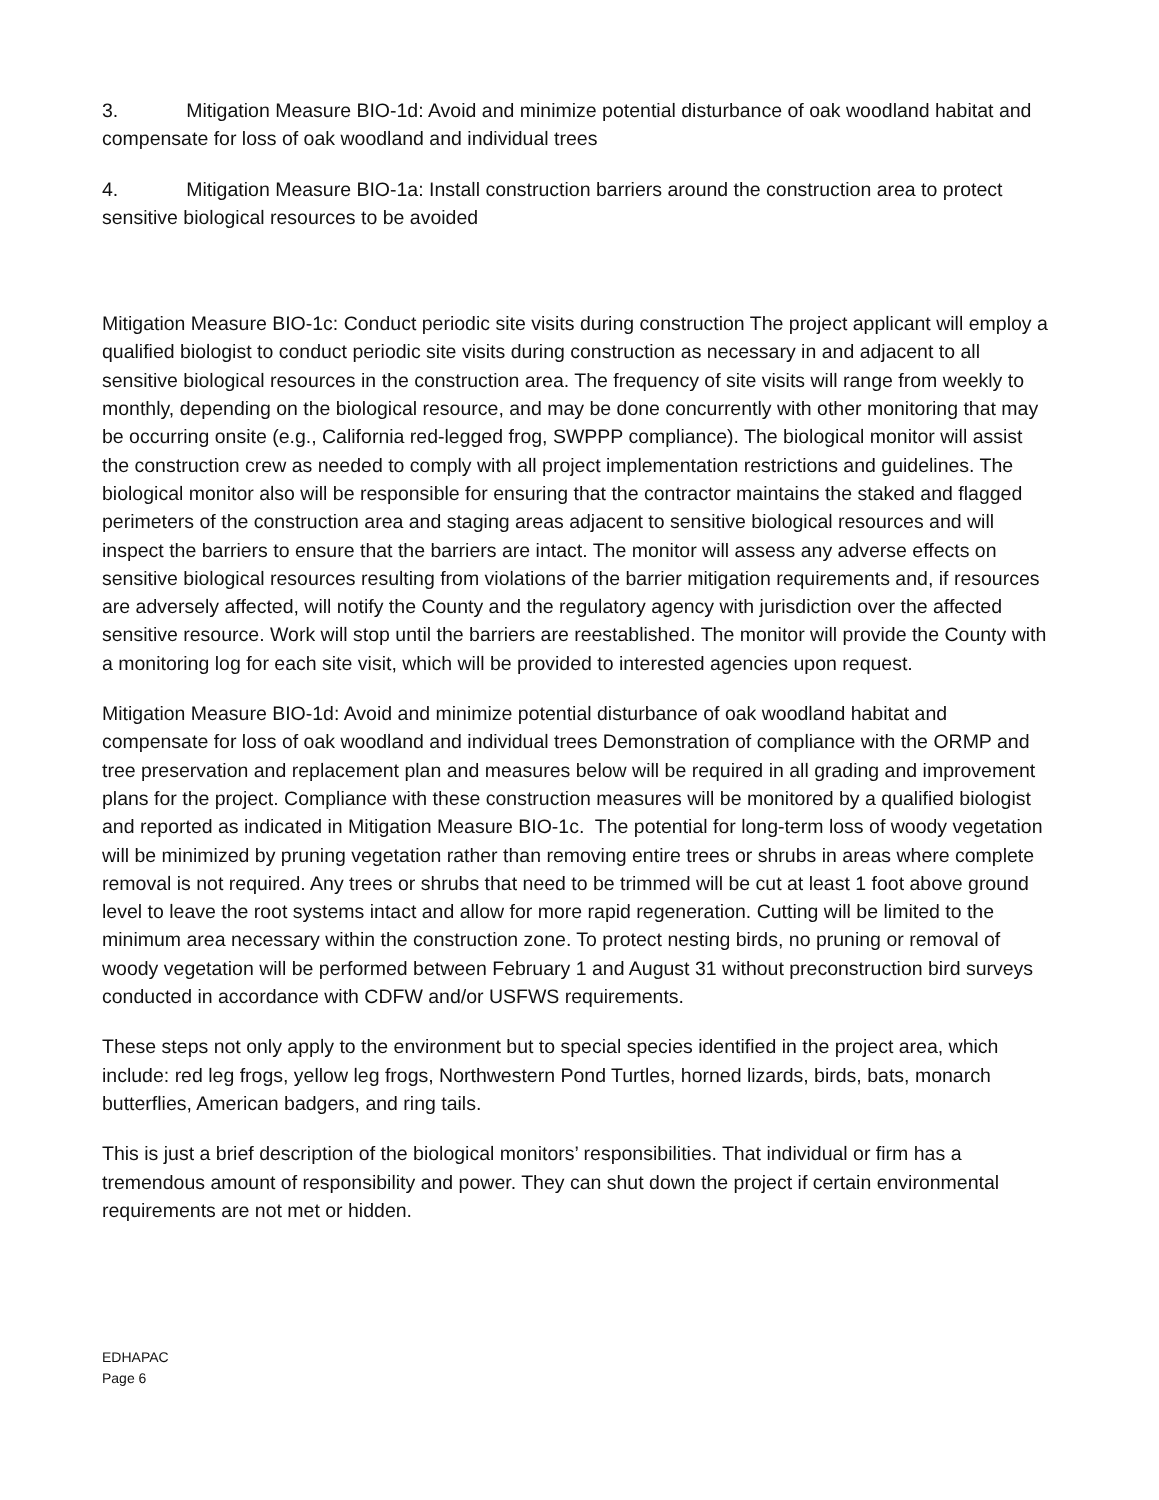3. Mitigation Measure BIO-1d: Avoid and minimize potential disturbance of oak woodland habitat and compensate for loss of oak woodland and individual trees
4. Mitigation Measure BIO-1a: Install construction barriers around the construction area to protect sensitive biological resources to be avoided
Mitigation Measure BIO-1c: Conduct periodic site visits during construction The project applicant will employ a qualified biologist to conduct periodic site visits during construction as necessary in and adjacent to all sensitive biological resources in the construction area. The frequency of site visits will range from weekly to monthly, depending on the biological resource, and may be done concurrently with other monitoring that may be occurring onsite (e.g., California red-legged frog, SWPPP compliance). The biological monitor will assist the construction crew as needed to comply with all project implementation restrictions and guidelines. The biological monitor also will be responsible for ensuring that the contractor maintains the staked and flagged perimeters of the construction area and staging areas adjacent to sensitive biological resources and will inspect the barriers to ensure that the barriers are intact. The monitor will assess any adverse effects on sensitive biological resources resulting from violations of the barrier mitigation requirements and, if resources are adversely affected, will notify the County and the regulatory agency with jurisdiction over the affected sensitive resource. Work will stop until the barriers are reestablished. The monitor will provide the County with a monitoring log for each site visit, which will be provided to interested agencies upon request.
Mitigation Measure BIO-1d: Avoid and minimize potential disturbance of oak woodland habitat and compensate for loss of oak woodland and individual trees Demonstration of compliance with the ORMP and tree preservation and replacement plan and measures below will be required in all grading and improvement plans for the project. Compliance with these construction measures will be monitored by a qualified biologist and reported as indicated in Mitigation Measure BIO-1c. The potential for long-term loss of woody vegetation will be minimized by pruning vegetation rather than removing entire trees or shrubs in areas where complete removal is not required. Any trees or shrubs that need to be trimmed will be cut at least 1 foot above ground level to leave the root systems intact and allow for more rapid regeneration. Cutting will be limited to the minimum area necessary within the construction zone. To protect nesting birds, no pruning or removal of woody vegetation will be performed between February 1 and August 31 without preconstruction bird surveys conducted in accordance with CDFW and/or USFWS requirements.
These steps not only apply to the environment but to special species identified in the project area, which include: red leg frogs, yellow leg frogs, Northwestern Pond Turtles, horned lizards, birds, bats, monarch butterflies, American badgers, and ring tails.
This is just a brief description of the biological monitors’ responsibilities. That individual or firm has a tremendous amount of responsibility and power. They can shut down the project if certain environmental requirements are not met or hidden.
EDHAPAC
Page 6